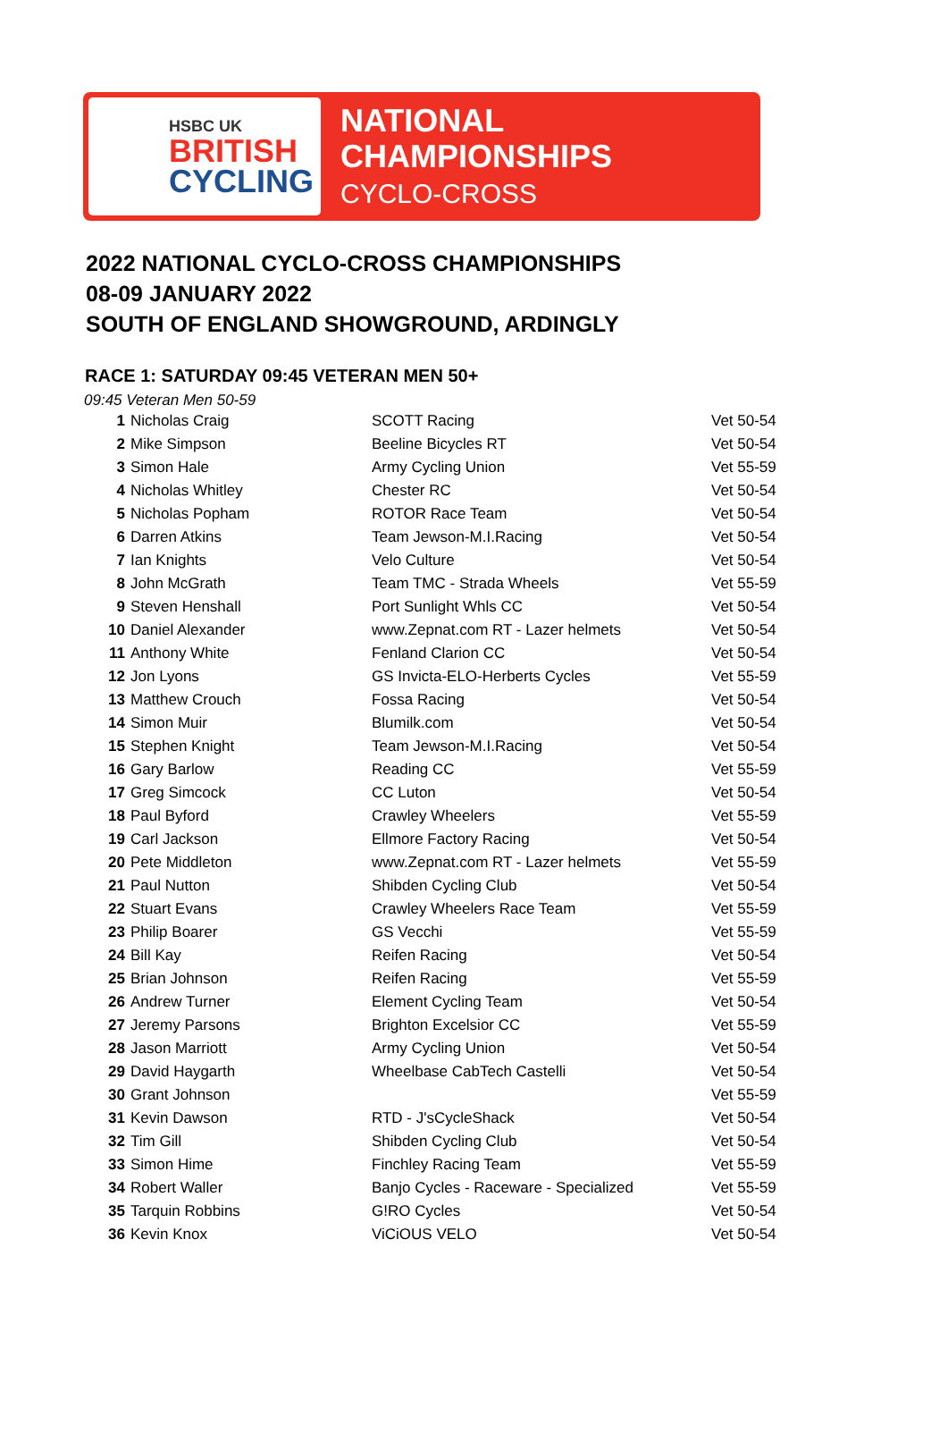HSBC UK
BRITISH
CYCLING
NATIONAL
CHAMPIONSHIPS
CYCLO-CROSS
2022 NATIONAL CYCLO-CROSS CHAMPIONSHIPS
08-09 JANUARY 2022
SOUTH OF ENGLAND SHOWGROUND, ARDINGLY
RACE 1: SATURDAY 09:45 VETERAN MEN 50+
09:45 Veteran Men 50-59
| 1 | Nicholas Craig | SCOTT Racing | Vet 50-54 |
| 2 | Mike Simpson | Beeline Bicycles RT | Vet 50-54 |
| 3 | Simon Hale | Army Cycling Union | Vet 55-59 |
| 4 | Nicholas Whitley | Chester RC | Vet 50-54 |
| 5 | Nicholas Popham | ROTOR Race Team | Vet 50-54 |
| 6 | Darren Atkins | Team Jewson-M.I.Racing | Vet 50-54 |
| 7 | Ian Knights | Velo Culture | Vet 50-54 |
| 8 | John McGrath | Team TMC - Strada Wheels | Vet 55-59 |
| 9 | Steven Henshall | Port Sunlight Whls CC | Vet 50-54 |
| 10 | Daniel Alexander | www.Zepnat.com RT - Lazer helmets | Vet 50-54 |
| 11 | Anthony White | Fenland Clarion CC | Vet 50-54 |
| 12 | Jon Lyons | GS Invicta-ELO-Herberts Cycles | Vet 55-59 |
| 13 | Matthew Crouch | Fossa Racing | Vet 50-54 |
| 14 | Simon Muir | Blumilk.com | Vet 50-54 |
| 15 | Stephen Knight | Team Jewson-M.I.Racing | Vet 50-54 |
| 16 | Gary Barlow | Reading CC | Vet 55-59 |
| 17 | Greg Simcock | CC Luton | Vet 50-54 |
| 18 | Paul Byford | Crawley Wheelers | Vet 55-59 |
| 19 | Carl Jackson | Ellmore Factory Racing | Vet 50-54 |
| 20 | Pete Middleton | www.Zepnat.com RT - Lazer helmets | Vet 55-59 |
| 21 | Paul Nutton | Shibden Cycling Club | Vet 50-54 |
| 22 | Stuart Evans | Crawley Wheelers Race Team | Vet 55-59 |
| 23 | Philip Boarer | GS Vecchi | Vet 55-59 |
| 24 | Bill Kay | Reifen Racing | Vet 50-54 |
| 25 | Brian Johnson | Reifen Racing | Vet 55-59 |
| 26 | Andrew Turner | Element Cycling Team | Vet 50-54 |
| 27 | Jeremy Parsons | Brighton Excelsior CC | Vet 55-59 |
| 28 | Jason Marriott | Army Cycling Union | Vet 50-54 |
| 29 | David Haygarth | Wheelbase CabTech Castelli | Vet 50-54 |
| 30 | Grant Johnson | | Vet 55-59 |
| 31 | Kevin Dawson | RTD - J'sCycleShack | Vet 50-54 |
| 32 | Tim Gill | Shibden Cycling Club | Vet 50-54 |
| 33 | Simon Hime | Finchley Racing Team | Vet 55-59 |
| 34 | Robert Waller | Banjo Cycles - Raceware - Specialized | Vet 55-59 |
| 35 | Tarquin Robbins | G!RO Cycles | Vet 50-54 |
| 36 | Kevin Knox | ViCiOUS VELO | Vet 50-54 |